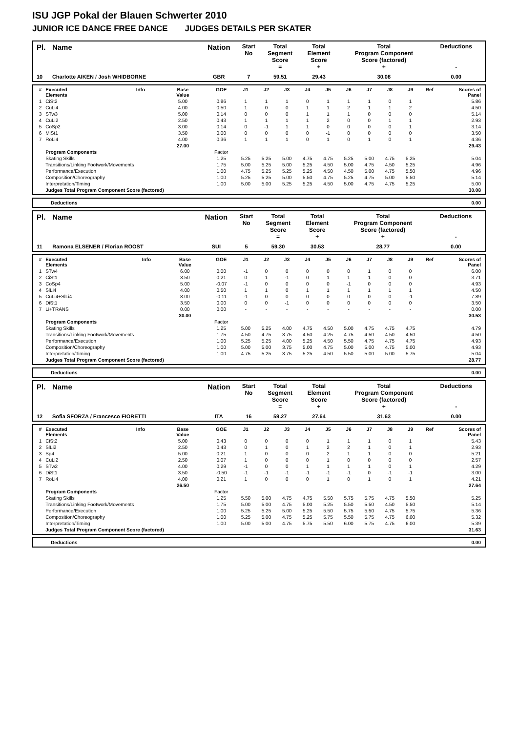ISU JGP Pokal der Blauen Schwerter 2010
JUNIOR ICE DANCE FREE DANCE JUDGES DETAILS PER SKATER
| Pl. | Name | Nation | Start No | Total Segment Score = | Total Element Score + | Total Program Component Score (factored) + | Deductions - |
| --- | --- | --- | --- | --- | --- | --- | --- |
| 10 | Charlotte AIKEN / Josh WHIDBORNE | GBR | 7 | 59.51 | 29.43 | 30.08 | 0.00 |
| # | Executed Elements | Info | Base Value | GOE | J1 | J2 | J3 | J4 | J5 | J6 | J7 | J8 | J9 | Ref | Scores of Panel |
| --- | --- | --- | --- | --- | --- | --- | --- | --- | --- | --- | --- | --- | --- | --- | --- |
| 1 | CiSt2 | | 5.00 | 0.86 | 1 | 1 | 1 | 0 | 1 | 1 | 1 | 0 | 1 | | 5.86 |
| 2 | CuLi4 | | 4.00 | 0.50 | 1 | 0 | 0 | 1 | 1 | 2 | 1 | 1 | 2 | | 4.50 |
| 3 | STw3 | | 5.00 | 0.14 | 0 | 0 | 0 | 1 | 1 | 1 | 0 | 0 | 0 | | 5.14 |
| 4 | CuLi2 | | 2.50 | 0.43 | 1 | 1 | 1 | 1 | 2 | 0 | 0 | 1 | 1 | | 2.93 |
| 5 | CoSp2 | | 3.00 | 0.14 | 0 | -1 | 1 | 1 | 0 | 0 | 0 | 0 | 1 | | 3.14 |
| 6 | MiSt1 | | 3.50 | 0.00 | 0 | 0 | 0 | 0 | -1 | 0 | 0 | 0 | 0 | | 3.50 |
| 7 | RoLi4 | | 4.00 | 0.36 | 1 | 1 | 1 | 0 | 1 | 0 | 1 | 0 | 1 | | 4.36 |
| | | | 27.00 | | | | | | | | | | | | 29.43 |
| | Program Components | | | Factor | | | | | | | | | | | |
| | Skating Skills | | | 1.25 | 5.25 | 5.25 | 5.00 | 4.75 | 4.75 | 5.25 | 5.00 | 4.75 | 5.25 | | 5.04 |
| | Transitions/Linking Footwork/Movements | | | 1.75 | 5.00 | 5.25 | 5.00 | 5.25 | 4.50 | 5.00 | 4.75 | 4.50 | 5.25 | | 4.96 |
| | Performance/Execution | | | 1.00 | 4.75 | 5.25 | 5.25 | 5.25 | 4.50 | 4.50 | 5.00 | 4.75 | 5.50 | | 4.96 |
| | Composition/Choreography | | | 1.00 | 5.25 | 5.25 | 5.00 | 5.50 | 4.75 | 5.25 | 4.75 | 5.00 | 5.50 | | 5.14 |
| | Interpretation/Timing | | | 1.00 | 5.00 | 5.00 | 5.25 | 5.25 | 4.50 | 5.00 | 4.75 | 4.75 | 5.25 | | 5.00 |
| | Judges Total Program Component Score (factored) | | | | | | | | | | | | | | 30.08 |
| Deductions | 0.00 |
| Pl. | Name | Nation | Start No | Total Segment Score = | Total Element Score + | Total Program Component Score (factored) + | Deductions - |
| --- | --- | --- | --- | --- | --- | --- | --- |
| 11 | Ramona ELSENER / Florian ROOST | SUI | 5 | 59.30 | 30.53 | 28.77 | 0.00 |
| # | Executed Elements | Info | Base Value | GOE | J1 | J2 | J3 | J4 | J5 | J6 | J7 | J8 | J9 | Ref | Scores of Panel |
| --- | --- | --- | --- | --- | --- | --- | --- | --- | --- | --- | --- | --- | --- | --- | --- |
| 1 | STw4 | | 6.00 | 0.00 | -1 | 0 | 0 | 0 | 0 | 0 | 1 | 0 | 0 | | 6.00 |
| 2 | CiSt1 | | 3.50 | 0.21 | 0 | 1 | -1 | 0 | 1 | 1 | 1 | 0 | 0 | | 3.71 |
| 3 | CoSp4 | | 5.00 | -0.07 | -1 | 0 | 0 | 0 | 0 | -1 | 0 | 0 | 0 | | 4.93 |
| 4 | SlLi4 | | 4.00 | 0.50 | 1 | 1 | 0 | 1 | 1 | 1 | 1 | 1 | 1 | | 4.50 |
| 5 | CuLi4+SlLi4 | | 8.00 | -0.11 | -1 | 0 | 0 | 0 | 0 | 0 | 0 | 0 | -1 | | 7.89 |
| 6 | DiSt1 | | 3.50 | 0.00 | 0 | 0 | -1 | 0 | 0 | 0 | 0 | 0 | 0 | | 3.50 |
| 7 | Li+TRANS | | 0.00 | 0.00 | - | - | - | - | - | - | - | - | - | | 0.00 |
| | | | 30.00 | | | | | | | | | | | | 30.53 |
| | Program Components | | | Factor | | | | | | | | | | | |
| | Skating Skills | | | 1.25 | 5.00 | 5.25 | 4.00 | 4.75 | 4.50 | 5.00 | 4.75 | 4.75 | 4.75 | | 4.79 |
| | Transitions/Linking Footwork/Movements | | | 1.75 | 4.50 | 4.75 | 3.75 | 4.50 | 4.25 | 4.75 | 4.50 | 4.50 | 4.50 | | 4.50 |
| | Performance/Execution | | | 1.00 | 5.25 | 5.25 | 4.00 | 5.25 | 4.50 | 5.50 | 4.75 | 4.75 | 4.75 | | 4.93 |
| | Composition/Choreography | | | 1.00 | 5.00 | 5.00 | 3.75 | 5.00 | 4.75 | 5.00 | 5.00 | 4.75 | 5.00 | | 4.93 |
| | Interpretation/Timing | | | 1.00 | 4.75 | 5.25 | 3.75 | 5.25 | 4.50 | 5.50 | 5.00 | 5.00 | 5.75 | | 5.04 |
| | Judges Total Program Component Score (factored) | | | | | | | | | | | | | | 28.77 |
| Deductions | 0.00 |
| Pl. | Name | Nation | Start No | Total Segment Score = | Total Element Score + | Total Program Component Score (factored) + | Deductions - |
| --- | --- | --- | --- | --- | --- | --- | --- |
| 12 | Sofia SFORZA / Francesco FIORETTI | ITA | 16 | 59.27 | 27.64 | 31.63 | 0.00 |
| # | Executed Elements | Info | Base Value | GOE | J1 | J2 | J3 | J4 | J5 | J6 | J7 | J8 | J9 | Ref | Scores of Panel |
| --- | --- | --- | --- | --- | --- | --- | --- | --- | --- | --- | --- | --- | --- | --- | --- |
| 1 | CiSt2 | | 5.00 | 0.43 | 0 | 0 | 0 | 0 | 1 | 1 | 1 | 0 | 1 | | 5.43 |
| 2 | SlLi2 | | 2.50 | 0.43 | 0 | 1 | 0 | 1 | 2 | 2 | 1 | 0 | 1 | | 2.93 |
| 3 | Sp4 | | 5.00 | 0.21 | 1 | 0 | 0 | 0 | 2 | 1 | 1 | 0 | 0 | | 5.21 |
| 4 | CuLi2 | | 2.50 | 0.07 | 1 | 0 | 0 | 0 | 1 | 0 | 0 | 0 | 0 | | 2.57 |
| 5 | STw2 | | 4.00 | 0.29 | -1 | 0 | 0 | 1 | 1 | 1 | 1 | 0 | 1 | | 4.29 |
| 6 | DiSt1 | | 3.50 | -0.50 | -1 | -1 | -1 | -1 | -1 | -1 | 0 | -1 | -1 | | 3.00 |
| 7 | RoLi4 | | 4.00 | 0.21 | 1 | 0 | 0 | 0 | 1 | 0 | 1 | 0 | 1 | | 4.21 |
| | | | 26.50 | | | | | | | | | | | | 27.64 |
| | Program Components | | | Factor | | | | | | | | | | | |
| | Skating Skills | | | 1.25 | 5.50 | 5.00 | 4.75 | 4.75 | 5.50 | 5.75 | 5.75 | 4.75 | 5.50 | | 5.25 |
| | Transitions/Linking Footwork/Movements | | | 1.75 | 5.00 | 5.00 | 4.75 | 5.00 | 5.25 | 5.50 | 5.50 | 4.50 | 5.50 | | 5.14 |
| | Performance/Execution | | | 1.00 | 5.25 | 5.25 | 5.00 | 5.25 | 5.50 | 5.75 | 5.50 | 4.75 | 5.75 | | 5.36 |
| | Composition/Choreography | | | 1.00 | 5.25 | 5.00 | 4.75 | 5.25 | 5.75 | 5.50 | 5.75 | 4.75 | 6.00 | | 5.32 |
| | Interpretation/Timing | | | 1.00 | 5.00 | 5.00 | 4.75 | 5.75 | 5.50 | 6.00 | 5.75 | 4.75 | 6.00 | | 5.39 |
| | Judges Total Program Component Score (factored) | | | | | | | | | | | | | | 31.63 |
| Deductions | 0.00 |